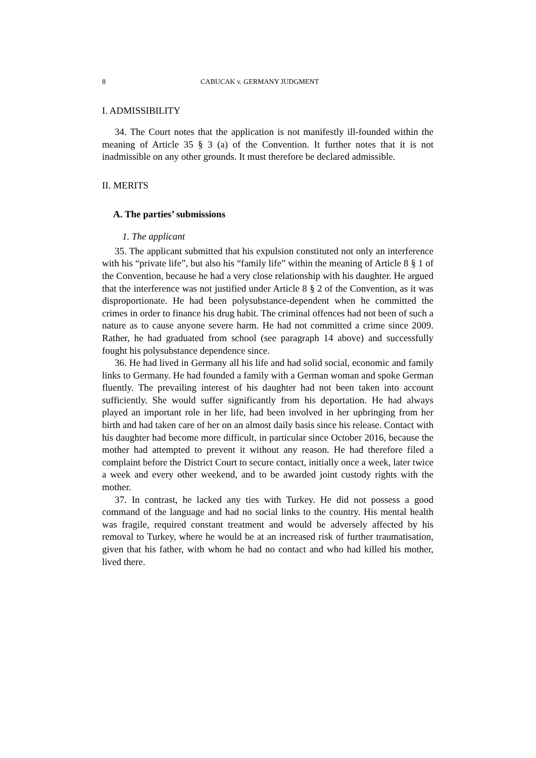8 CABUCAK v. GERMANY JUDGMENT
I. ADMISSIBILITY
34. The Court notes that the application is not manifestly ill-founded within the meaning of Article 35 § 3 (a) of the Convention. It further notes that it is not inadmissible on any other grounds. It must therefore be declared admissible.
II. MERITS
A. The parties’ submissions
1. The applicant
35. The applicant submitted that his expulsion constituted not only an interference with his “private life”, but also his “family life” within the meaning of Article 8 § 1 of the Convention, because he had a very close relationship with his daughter. He argued that the interference was not justified under Article 8 § 2 of the Convention, as it was disproportionate. He had been polysubstance-dependent when he committed the crimes in order to finance his drug habit. The criminal offences had not been of such a nature as to cause anyone severe harm. He had not committed a crime since 2009. Rather, he had graduated from school (see paragraph 14 above) and successfully fought his polysubstance dependence since.
36. He had lived in Germany all his life and had solid social, economic and family links to Germany. He had founded a family with a German woman and spoke German fluently. The prevailing interest of his daughter had not been taken into account sufficiently. She would suffer significantly from his deportation. He had always played an important role in her life, had been involved in her upbringing from her birth and had taken care of her on an almost daily basis since his release. Contact with his daughter had become more difficult, in particular since October 2016, because the mother had attempted to prevent it without any reason. He had therefore filed a complaint before the District Court to secure contact, initially once a week, later twice a week and every other weekend, and to be awarded joint custody rights with the mother.
37. In contrast, he lacked any ties with Turkey. He did not possess a good command of the language and had no social links to the country. His mental health was fragile, required constant treatment and would be adversely affected by his removal to Turkey, where he would be at an increased risk of further traumatisation, given that his father, with whom he had no contact and who had killed his mother, lived there.